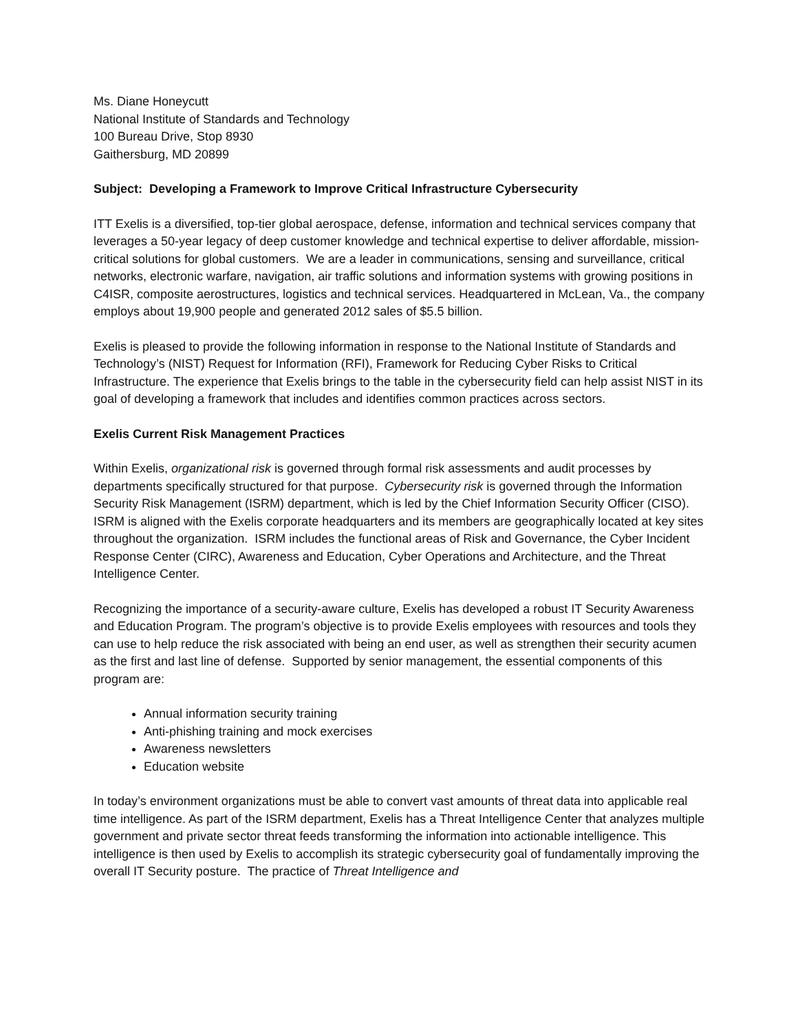Ms. Diane Honeycutt
National Institute of Standards and Technology
100 Bureau Drive, Stop 8930
Gaithersburg, MD 20899
Subject: Developing a Framework to Improve Critical Infrastructure Cybersecurity
ITT Exelis is a diversified, top-tier global aerospace, defense, information and technical services company that leverages a 50-year legacy of deep customer knowledge and technical expertise to deliver affordable, mission-critical solutions for global customers. We are a leader in communications, sensing and surveillance, critical networks, electronic warfare, navigation, air traffic solutions and information systems with growing positions in C4ISR, composite aerostructures, logistics and technical services. Headquartered in McLean, Va., the company employs about 19,900 people and generated 2012 sales of $5.5 billion.
Exelis is pleased to provide the following information in response to the National Institute of Standards and Technology’s (NIST) Request for Information (RFI), Framework for Reducing Cyber Risks to Critical Infrastructure. The experience that Exelis brings to the table in the cybersecurity field can help assist NIST in its goal of developing a framework that includes and identifies common practices across sectors.
Exelis Current Risk Management Practices
Within Exelis, organizational risk is governed through formal risk assessments and audit processes by departments specifically structured for that purpose. Cybersecurity risk is governed through the Information Security Risk Management (ISRM) department, which is led by the Chief Information Security Officer (CISO). ISRM is aligned with the Exelis corporate headquarters and its members are geographically located at key sites throughout the organization. ISRM includes the functional areas of Risk and Governance, the Cyber Incident Response Center (CIRC), Awareness and Education, Cyber Operations and Architecture, and the Threat Intelligence Center.
Recognizing the importance of a security-aware culture, Exelis has developed a robust IT Security Awareness and Education Program. The program’s objective is to provide Exelis employees with resources and tools they can use to help reduce the risk associated with being an end user, as well as strengthen their security acumen as the first and last line of defense. Supported by senior management, the essential components of this program are:
Annual information security training
Anti-phishing training and mock exercises
Awareness newsletters
Education website
In today’s environment organizations must be able to convert vast amounts of threat data into applicable real time intelligence. As part of the ISRM department, Exelis has a Threat Intelligence Center that analyzes multiple government and private sector threat feeds transforming the information into actionable intelligence. This intelligence is then used by Exelis to accomplish its strategic cybersecurity goal of fundamentally improving the overall IT Security posture. The practice of Threat Intelligence and